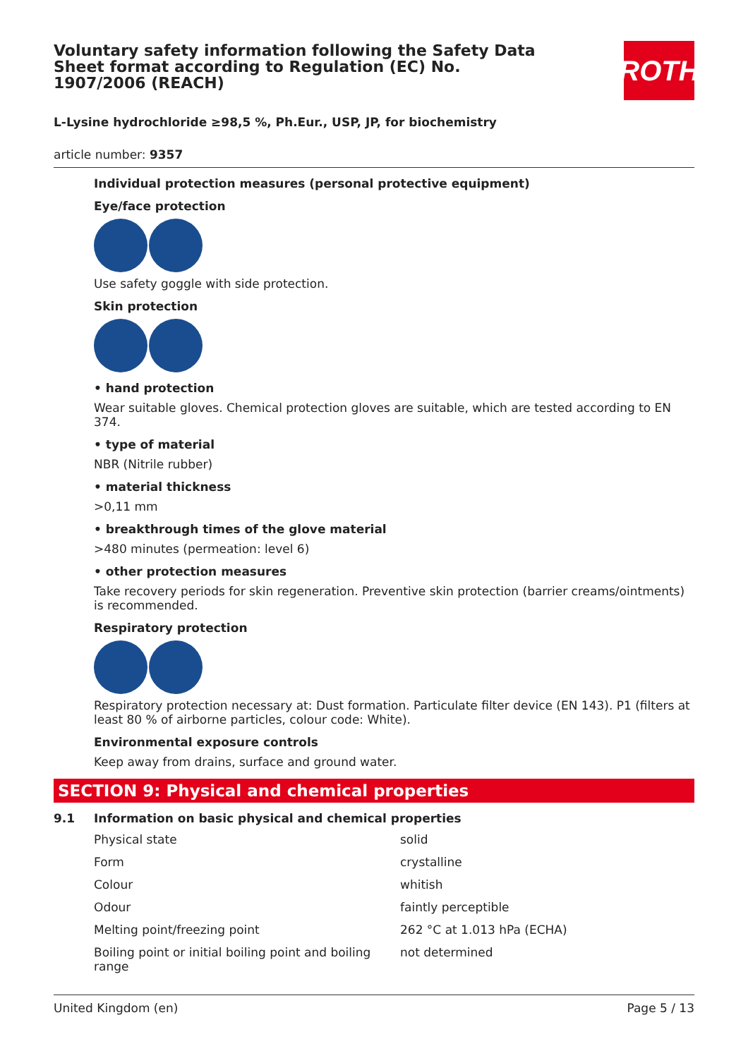ROTH
Voluntary safety information following the Safety Data Sheet format according to Regulation (EC) No. 1907/2006 (REACH)
L-Lysine hydrochloride ≥98,5 %, Ph.Eur., USP, JP, for biochemistry
article number: 9357
Individual protection measures (personal protective equipment)
Eye/face protection
Use safety goggle with side protection.
Skin protection
• hand protection
Wear suitable gloves. Chemical protection gloves are suitable, which are tested according to EN 374.
• type of material
NBR (Nitrile rubber)
• material thickness
>0,11 mm
• breakthrough times of the glove material
>480 minutes (permeation: level 6)
• other protection measures
Take recovery periods for skin regeneration. Preventive skin protection (barrier creams/ointments) is recommended.
Respiratory protection
Respiratory protection necessary at: Dust formation. Particulate filter device (EN 143). P1 (filters at least 80 % of airborne particles, colour code: White).
Environmental exposure controls
Keep away from drains, surface and ground water.
SECTION 9: Physical and chemical properties
9.1 Information on basic physical and chemical properties
| Physical state | solid |
| Form | crystalline |
| Colour | whitish |
| Odour | faintly perceptible |
| Melting point/freezing point | 262 °C at 1.013 hPa (ECHA) |
| Boiling point or initial boiling point and boiling range | not determined |
United Kingdom (en) Page 5 / 13